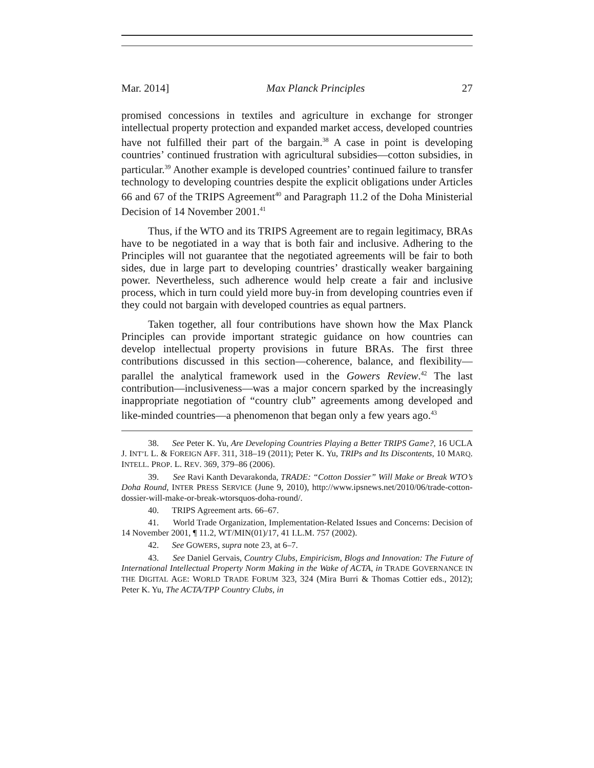Mar. 2014] Max Planck Principles 27
promised concessions in textiles and agriculture in exchange for stronger intellectual property protection and expanded market access, developed countries have not fulfilled their part of the bargain.<sup>38</sup> A case in point is developing countries’ continued frustration with agricultural subsidies—cotton subsidies, in particular.<sup>39</sup> Another example is developed countries’ continued failure to transfer technology to developing countries despite the explicit obligations under Articles 66 and 67 of the TRIPS Agreement<sup>40</sup> and Paragraph 11.2 of the Doha Ministerial Decision of 14 November 2001.<sup>41</sup>
Thus, if the WTO and its TRIPS Agreement are to regain legitimacy, BRAs have to be negotiated in a way that is both fair and inclusive. Adhering to the Principles will not guarantee that the negotiated agreements will be fair to both sides, due in large part to developing countries’ drastically weaker bargaining power. Nevertheless, such adherence would help create a fair and inclusive process, which in turn could yield more buy-in from developing countries even if they could not bargain with developed countries as equal partners.
Taken together, all four contributions have shown how the Max Planck Principles can provide important strategic guidance on how countries can develop intellectual property provisions in future BRAs. The first three contributions discussed in this section—coherence, balance, and flexibility—parallel the analytical framework used in the Gowers Review.<sup>42</sup> The last contribution—inclusiveness—was a major concern sparked by the increasingly inappropriate negotiation of “country club” agreements among developed and like-minded countries—a phenomenon that began only a few years ago.<sup>43</sup>
38. See Peter K. Yu, Are Developing Countries Playing a Better TRIPS Game?, 16 UCLA J. INT’L L. & FOREIGN AFF. 311, 318–19 (2011); Peter K. Yu, TRIPs and Its Discontents, 10 MARQ. INTELL. PROP. L. REV. 369, 379–86 (2006).
39. See Ravi Kanth Devarakonda, TRADE: “Cotton Dossier” Will Make or Break WTO’s Doha Round, INTER PRESS SERVICE (June 9, 2010), http://www.ipsnews.net/2010/06/trade-cotton-dossier-will-make-or-break-wtorsquos-doha-round/.
40. TRIPS Agreement arts. 66–67.
41. World Trade Organization, Implementation-Related Issues and Concerns: Decision of 14 November 2001, ¶ 11.2, WT/MIN(01)/17, 41 I.L.M. 757 (2002).
42. See GOWERS, supra note 23, at 6–7.
43. See Daniel Gervais, Country Clubs, Empiricism, Blogs and Innovation: The Future of International Intellectual Property Norm Making in the Wake of ACTA, in TRADE GOVERNANCE IN THE DIGITAL AGE: WORLD TRADE FORUM 323, 324 (Mira Burri & Thomas Cottier eds., 2012); Peter K. Yu, The ACTA/TPP Country Clubs, in